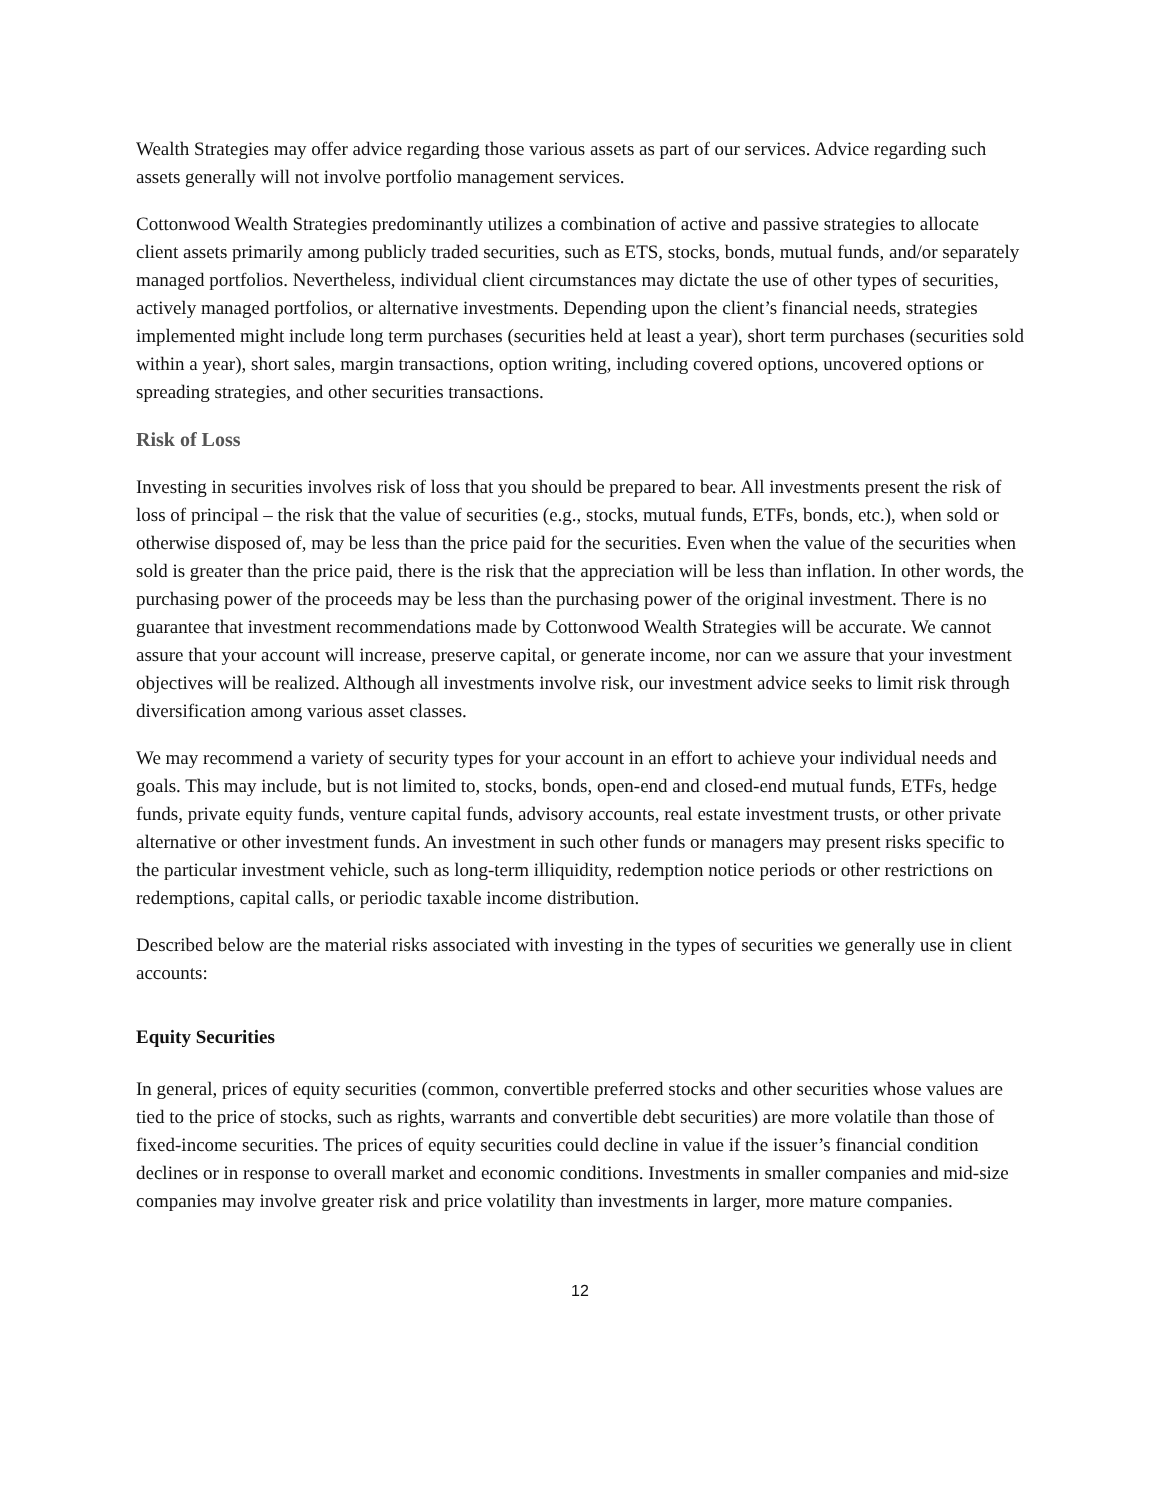Wealth Strategies may offer advice regarding those various assets as part of our services. Advice regarding such assets generally will not involve portfolio management services.
Cottonwood Wealth Strategies predominantly utilizes a combination of active and passive strategies to allocate client assets primarily among publicly traded securities, such as ETS, stocks, bonds, mutual funds, and/or separately managed portfolios. Nevertheless, individual client circumstances may dictate the use of other types of securities, actively managed portfolios, or alternative investments. Depending upon the client’s financial needs, strategies implemented might include long term purchases (securities held at least a year), short term purchases (securities sold within a year), short sales, margin transactions, option writing, including covered options, uncovered options or spreading strategies, and other securities transactions.
Risk of Loss
Investing in securities involves risk of loss that you should be prepared to bear. All investments present the risk of loss of principal – the risk that the value of securities (e.g., stocks, mutual funds, ETFs, bonds, etc.), when sold or otherwise disposed of, may be less than the price paid for the securities. Even when the value of the securities when sold is greater than the price paid, there is the risk that the appreciation will be less than inflation. In other words, the purchasing power of the proceeds may be less than the purchasing power of the original investment. There is no guarantee that investment recommendations made by Cottonwood Wealth Strategies will be accurate. We cannot assure that your account will increase, preserve capital, or generate income, nor can we assure that your investment objectives will be realized. Although all investments involve risk, our investment advice seeks to limit risk through diversification among various asset classes.
We may recommend a variety of security types for your account in an effort to achieve your individual needs and goals. This may include, but is not limited to, stocks, bonds, open-end and closed-end mutual funds, ETFs, hedge funds, private equity funds, venture capital funds, advisory accounts, real estate investment trusts, or other private alternative or other investment funds. An investment in such other funds or managers may present risks specific to the particular investment vehicle, such as long-term illiquidity, redemption notice periods or other restrictions on redemptions, capital calls, or periodic taxable income distribution.
Described below are the material risks associated with investing in the types of securities we generally use in client accounts:
Equity Securities
In general, prices of equity securities (common, convertible preferred stocks and other securities whose values are tied to the price of stocks, such as rights, warrants and convertible debt securities) are more volatile than those of fixed-income securities. The prices of equity securities could decline in value if the issuer’s financial condition declines or in response to overall market and economic conditions. Investments in smaller companies and mid-size companies may involve greater risk and price volatility than investments in larger, more mature companies.
12